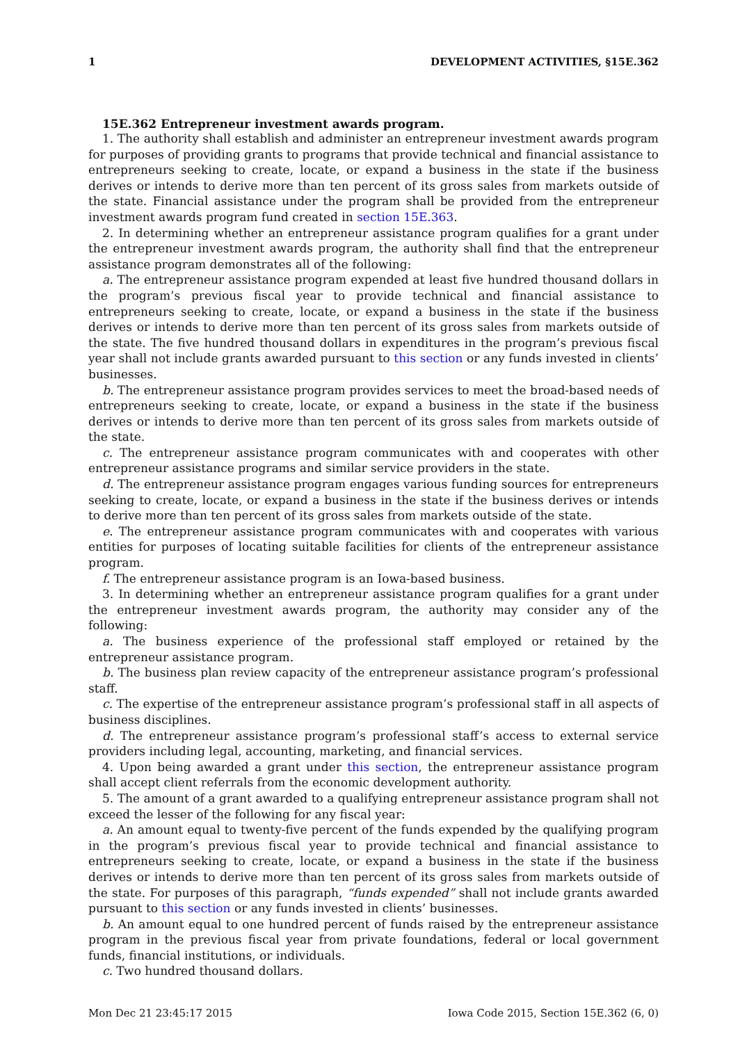1 DEVELOPMENT ACTIVITIES, §15E.362
15E.362 Entrepreneur investment awards program.
1. The authority shall establish and administer an entrepreneur investment awards program for purposes of providing grants to programs that provide technical and financial assistance to entrepreneurs seeking to create, locate, or expand a business in the state if the business derives or intends to derive more than ten percent of its gross sales from markets outside of the state. Financial assistance under the program shall be provided from the entrepreneur investment awards program fund created in section 15E.363.
2. In determining whether an entrepreneur assistance program qualifies for a grant under the entrepreneur investment awards program, the authority shall find that the entrepreneur assistance program demonstrates all of the following:
a. The entrepreneur assistance program expended at least five hundred thousand dollars in the program’s previous fiscal year to provide technical and financial assistance to entrepreneurs seeking to create, locate, or expand a business in the state if the business derives or intends to derive more than ten percent of its gross sales from markets outside of the state. The five hundred thousand dollars in expenditures in the program’s previous fiscal year shall not include grants awarded pursuant to this section or any funds invested in clients’ businesses.
b. The entrepreneur assistance program provides services to meet the broad-based needs of entrepreneurs seeking to create, locate, or expand a business in the state if the business derives or intends to derive more than ten percent of its gross sales from markets outside of the state.
c. The entrepreneur assistance program communicates with and cooperates with other entrepreneur assistance programs and similar service providers in the state.
d. The entrepreneur assistance program engages various funding sources for entrepreneurs seeking to create, locate, or expand a business in the state if the business derives or intends to derive more than ten percent of its gross sales from markets outside of the state.
e. The entrepreneur assistance program communicates with and cooperates with various entities for purposes of locating suitable facilities for clients of the entrepreneur assistance program.
f. The entrepreneur assistance program is an Iowa-based business.
3. In determining whether an entrepreneur assistance program qualifies for a grant under the entrepreneur investment awards program, the authority may consider any of the following:
a. The business experience of the professional staff employed or retained by the entrepreneur assistance program.
b. The business plan review capacity of the entrepreneur assistance program’s professional staff.
c. The expertise of the entrepreneur assistance program’s professional staff in all aspects of business disciplines.
d. The entrepreneur assistance program’s professional staff’s access to external service providers including legal, accounting, marketing, and financial services.
4. Upon being awarded a grant under this section, the entrepreneur assistance program shall accept client referrals from the economic development authority.
5. The amount of a grant awarded to a qualifying entrepreneur assistance program shall not exceed the lesser of the following for any fiscal year:
a. An amount equal to twenty-five percent of the funds expended by the qualifying program in the program’s previous fiscal year to provide technical and financial assistance to entrepreneurs seeking to create, locate, or expand a business in the state if the business derives or intends to derive more than ten percent of its gross sales from markets outside of the state. For purposes of this paragraph, “funds expended” shall not include grants awarded pursuant to this section or any funds invested in clients’ businesses.
b. An amount equal to one hundred percent of funds raised by the entrepreneur assistance program in the previous fiscal year from private foundations, federal or local government funds, financial institutions, or individuals.
c. Two hundred thousand dollars.
Mon Dec 21 23:45:17 2015 Iowa Code 2015, Section 15E.362 (6, 0)